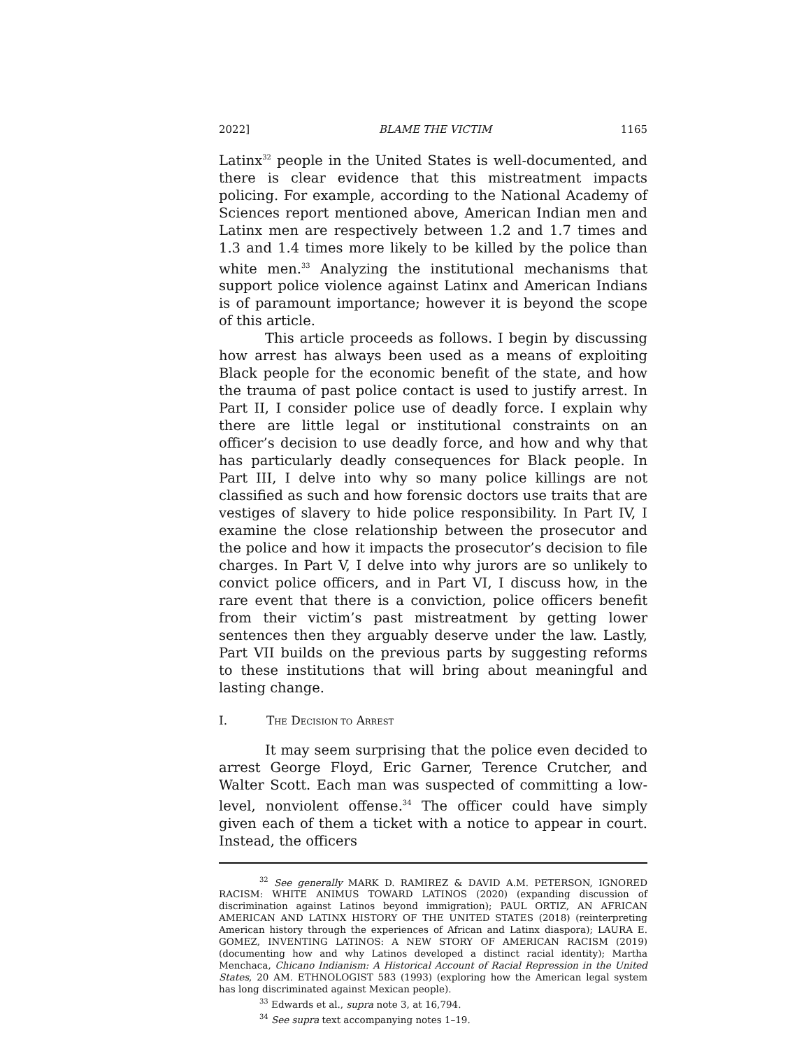2022] BLAME THE VICTIM 1165
Latinx<sup>32</sup> people in the United States is well-documented, and there is clear evidence that this mistreatment impacts policing. For example, according to the National Academy of Sciences report mentioned above, American Indian men and Latinx men are respectively between 1.2 and 1.7 times and 1.3 and 1.4 times more likely to be killed by the police than white men.<sup>33</sup> Analyzing the institutional mechanisms that support police violence against Latinx and American Indians is of paramount importance; however it is beyond the scope of this article.
This article proceeds as follows. I begin by discussing how arrest has always been used as a means of exploiting Black people for the economic benefit of the state, and how the trauma of past police contact is used to justify arrest. In Part II, I consider police use of deadly force. I explain why there are little legal or institutional constraints on an officer’s decision to use deadly force, and how and why that has particularly deadly consequences for Black people. In Part III, I delve into why so many police killings are not classified as such and how forensic doctors use traits that are vestiges of slavery to hide police responsibility. In Part IV, I examine the close relationship between the prosecutor and the police and how it impacts the prosecutor’s decision to file charges. In Part V, I delve into why jurors are so unlikely to convict police officers, and in Part VI, I discuss how, in the rare event that there is a conviction, police officers benefit from their victim’s past mistreatment by getting lower sentences then they arguably deserve under the law. Lastly, Part VII builds on the previous parts by suggesting reforms to these institutions that will bring about meaningful and lasting change.
I. THE DECISION TO ARREST
It may seem surprising that the police even decided to arrest George Floyd, Eric Garner, Terence Crutcher, and Walter Scott. Each man was suspected of committing a low-level, nonviolent offense.<sup>34</sup> The officer could have simply given each of them a ticket with a notice to appear in court. Instead, the officers
<sup>32</sup> See generally MARK D. RAMIREZ & DAVID A.M. PETERSON, IGNORED RACISM: WHITE ANIMUS TOWARD LATINOS (2020) (expanding discussion of discrimination against Latinos beyond immigration); PAUL ORTIZ, AN AFRICAN AMERICAN AND LATINX HISTORY OF THE UNITED STATES (2018) (reinterpreting American history through the experiences of African and Latinx diaspora); LAURA E. GOMEZ, INVENTING LATINOS: A NEW STORY OF AMERICAN RACISM (2019) (documenting how and why Latinos developed a distinct racial identity); Martha Menchaca, Chicano Indianism: A Historical Account of Racial Repression in the United States, 20 AM. ETHNOLOGIST 583 (1993) (exploring how the American legal system has long discriminated against Mexican people).
<sup>33</sup> Edwards et al., supra note 3, at 16,794.
<sup>34</sup> See supra text accompanying notes 1–19.